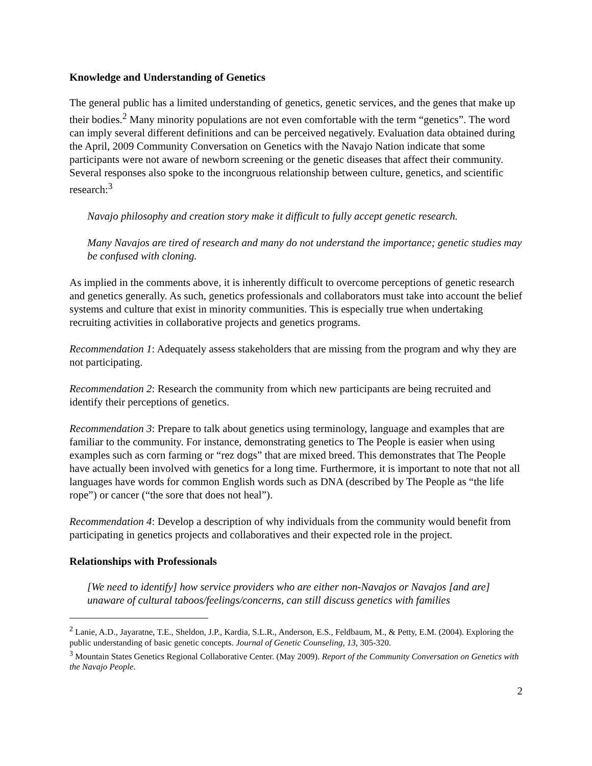Knowledge and Understanding of Genetics
The general public has a limited understanding of genetics, genetic services, and the genes that make up their bodies.<sup>2</sup> Many minority populations are not even comfortable with the term “genetics”. The word can imply several different definitions and can be perceived negatively. Evaluation data obtained during the April, 2009 Community Conversation on Genetics with the Navajo Nation indicate that some participants were not aware of newborn screening or the genetic diseases that affect their community. Several responses also spoke to the incongruous relationship between culture, genetics, and scientific research:<sup>3</sup>
Navajo philosophy and creation story make it difficult to fully accept genetic research.
Many Navajos are tired of research and many do not understand the importance; genetic studies may be confused with cloning.
As implied in the comments above, it is inherently difficult to overcome perceptions of genetic research and genetics generally. As such, genetics professionals and collaborators must take into account the belief systems and culture that exist in minority communities. This is especially true when undertaking recruiting activities in collaborative projects and genetics programs.
Recommendation 1: Adequately assess stakeholders that are missing from the program and why they are not participating.
Recommendation 2: Research the community from which new participants are being recruited and identify their perceptions of genetics.
Recommendation 3: Prepare to talk about genetics using terminology, language and examples that are familiar to the community. For instance, demonstrating genetics to The People is easier when using examples such as corn farming or “rez dogs” that are mixed breed. This demonstrates that The People have actually been involved with genetics for a long time. Furthermore, it is important to note that not all languages have words for common English words such as DNA (described by The People as “the life rope”) or cancer (“the sore that does not heal”).
Recommendation 4: Develop a description of why individuals from the community would benefit from participating in genetics projects and collaboratives and their expected role in the project.
Relationships with Professionals
[We need to identify] how service providers who are either non-Navajos or Navajos [and are] unaware of cultural taboos/feelings/concerns, can still discuss genetics with families
<sup>2</sup> Lanie, A.D., Jayaratne, T.E., Sheldon, J.P., Kardia, S.L.R., Anderson, E.S., Feldbaum, M., & Petty, E.M. (2004). Exploring the public understanding of basic genetic concepts. Journal of Genetic Counseling, 13, 305-320.
<sup>3</sup> Mountain States Genetics Regional Collaborative Center. (May 2009). Report of the Community Conversation on Genetics with the Navajo People.
2